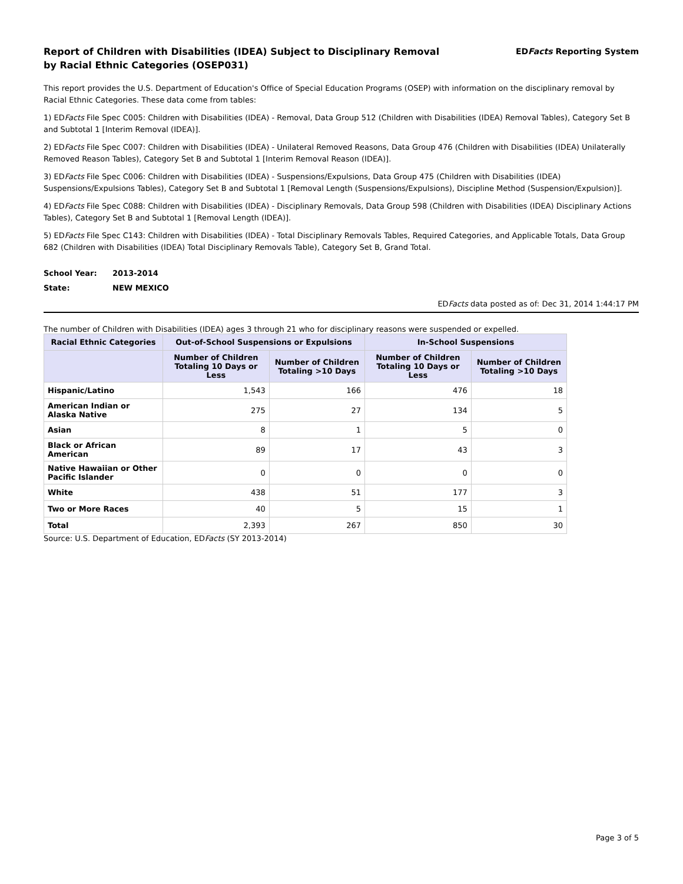Report of Children with Disabilities (IDEA) Subject to Disciplinary Removal
by Racial Ethnic Categories (OSEP031)
EDFacts Reporting System
This report provides the U.S. Department of Education's Office of Special Education Programs (OSEP) with information on the disciplinary removal by Racial Ethnic Categories. These data come from tables:
1) EDFacts File Spec C005: Children with Disabilities (IDEA) - Removal, Data Group 512 (Children with Disabilities (IDEA) Removal Tables), Category Set B and Subtotal 1 [Interim Removal (IDEA)].
2) EDFacts File Spec C007: Children with Disabilities (IDEA) - Unilateral Removed Reasons, Data Group 476 (Children with Disabilities (IDEA) Unilaterally Removed Reason Tables), Category Set B and Subtotal 1 [Interim Removal Reason (IDEA)].
3) EDFacts File Spec C006: Children with Disabilities (IDEA) - Suspensions/Expulsions, Data Group 475 (Children with Disabilities (IDEA) Suspensions/Expulsions Tables), Category Set B and Subtotal 1 [Removal Length (Suspensions/Expulsions), Discipline Method (Suspension/Expulsion)].
4) EDFacts File Spec C088: Children with Disabilities (IDEA) - Disciplinary Removals, Data Group 598 (Children with Disabilities (IDEA) Disciplinary Actions Tables), Category Set B and Subtotal 1 [Removal Length (IDEA)].
5) EDFacts File Spec C143: Children with Disabilities (IDEA) - Total Disciplinary Removals Tables, Required Categories, and Applicable Totals, Data Group 682 (Children with Disabilities (IDEA) Total Disciplinary Removals Table), Category Set B, Grand Total.
School Year: 2013-2014
State: NEW MEXICO
EDFacts data posted as of: Dec 31, 2014 1:44:17 PM
The number of Children with Disabilities (IDEA) ages 3 through 21 who for disciplinary reasons were suspended or expelled.
| Racial Ethnic Categories | Out-of-School Suspensions or Expulsions | | In-School Suspensions | |
| --- | --- | --- | --- | --- |
| | Number of Children Totaling 10 Days or Less | Number of Children Totaling >10 Days | Number of Children Totaling 10 Days or Less | Number of Children Totaling >10 Days |
| Hispanic/Latino | 1,543 | 166 | 476 | 18 |
| American Indian or Alaska Native | 275 | 27 | 134 | 5 |
| Asian | 8 | 1 | 5 | 0 |
| Black or African American | 89 | 17 | 43 | 3 |
| Native Hawaiian or Other Pacific Islander | 0 | 0 | 0 | 0 |
| White | 438 | 51 | 177 | 3 |
| Two or More Races | 40 | 5 | 15 | 1 |
| Total | 2,393 | 267 | 850 | 30 |
Source: U.S. Department of Education, EDFacts (SY 2013-2014)
Page 3 of 5